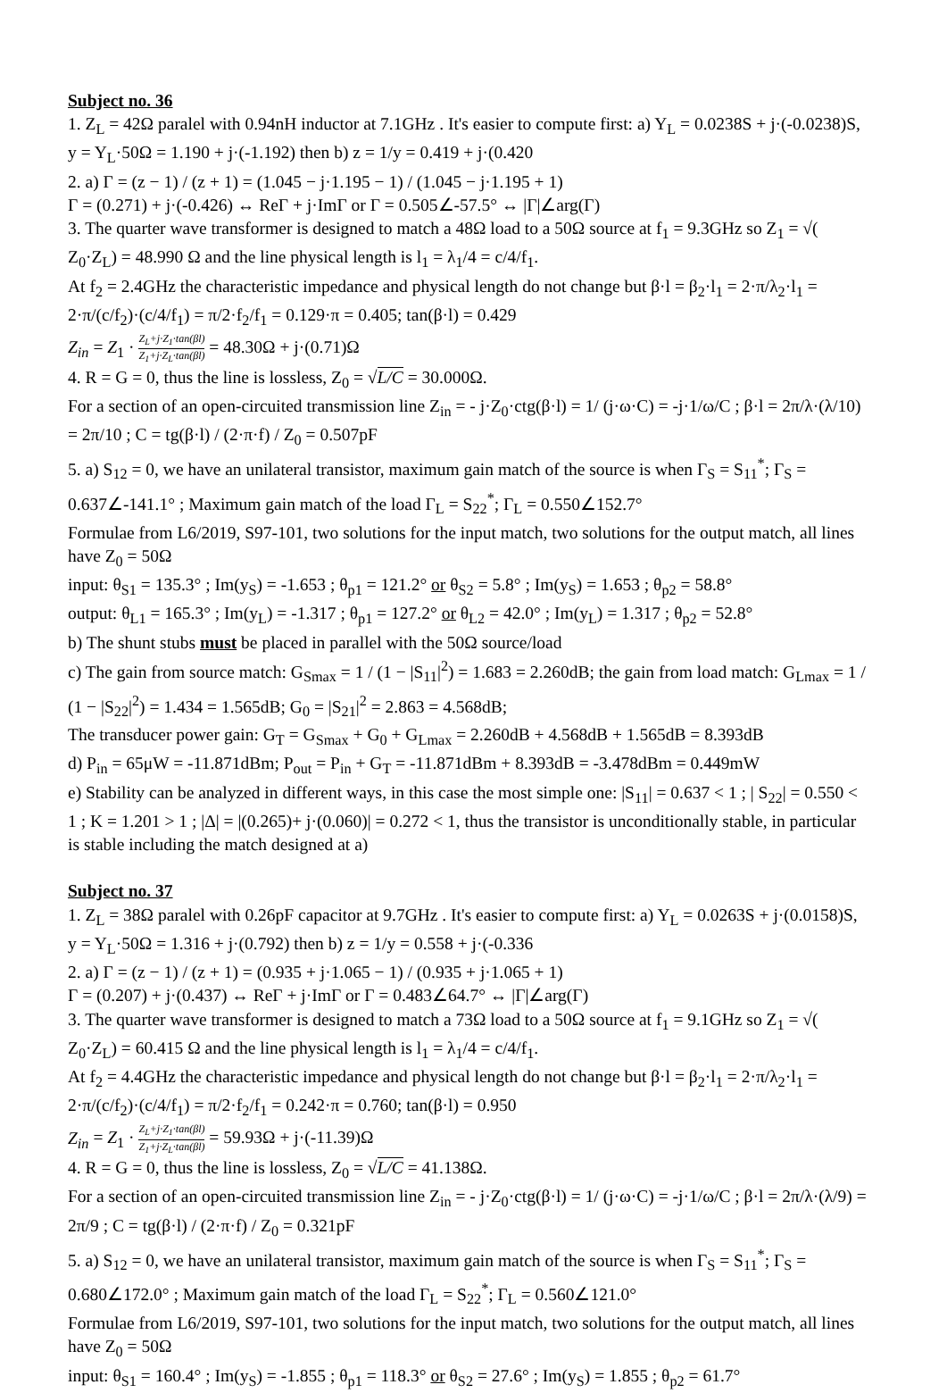Subject no. 36
1. Z<sub>L</sub> = 42Ω paralel with 0.94nH inductor at 7.1GHz . It's easier to compute first: a) Y<sub>L</sub> = 0.0238S + j·(-0.0238)S, y = Y<sub>L</sub>·50Ω = 1.190 + j·(-1.192) then b) z = 1/y = 0.419 + j·(0.420
2. a) Γ = (z − 1) / (z + 1) = (1.045 − j·1.195 − 1) / (1.045 − j·1.195 + 1)
Γ = (0.271) + j·(-0.426) ↔ ReΓ + j·ImΓ or Γ = 0.505∠-57.5° ↔ |Γ|∠arg(Γ)
3. The quarter wave transformer is designed to match a 48Ω load to a 50Ω source at f<sub>1</sub> = 9.3GHz so Z<sub>1</sub> = √( Z<sub>0</sub>·Z<sub>L</sub>) = 48.990 Ω and the line physical length is l<sub>1</sub> = λ<sub>1</sub>/4 = c/4/f<sub>1</sub>.
At f<sub>2</sub> = 2.4GHz the characteristic impedance and physical length do not change but β·l = β<sub>2</sub>·l<sub>1</sub> = 2·π/λ<sub>2</sub>·l<sub>1</sub> = 2·π/(c/f<sub>2</sub>)·(c/4/f<sub>1</sub>) = π/2·f<sub>2</sub>/f<sub>1</sub> = 0.129·π = 0.405; tan(β·l) = 0.429
Z<sub>in</sub> = Z<sub>1</sub> · Z<sub>L</sub>+j·Z<sub>1</sub>·tan(βl) Z<sub>1</sub>+j·Z<sub>L</sub>·tan(βl) = 48.30Ω + j·(0.71)Ω
4. R = G = 0, thus the line is lossless, Z<sub>0</sub> = √L/C = 30.000Ω.
For a section of an open-circuited transmission line Z<sub>in</sub> = - j·Z<sub>0</sub>·ctg(β·l) = 1/ (j·ω·C) = -j·1/ω/C ; β·l = 2π/λ·(λ/10) = 2π/10 ; C = tg(β·l) / (2·π·f) / Z<sub>0</sub> = 0.507pF
5. a) S<sub>12</sub> = 0, we have an unilateral transistor, maximum gain match of the source is when Γ<sub>S</sub> = S<sub>11</sub><sup>*</sup>; Γ<sub>S</sub> = 0.637∠-141.1° ; Maximum gain match of the load Γ<sub>L</sub> = S<sub>22</sub><sup>*</sup>; Γ<sub>L</sub> = 0.550∠152.7°
Formulae from L6/2019, S97-101, two solutions for the input match, two solutions for the output match, all lines have Z<sub>0</sub> = 50Ω
input: θ<sub>S1</sub> = 135.3° ; Im(y<sub>S</sub>) = -1.653 ; θ<sub>p1</sub> = 121.2° or θ<sub>S2</sub> = 5.8° ; Im(y<sub>S</sub>) = 1.653 ; θ<sub>p2</sub> = 58.8°
output: θ<sub>L1</sub> = 165.3° ; Im(y<sub>L</sub>) = -1.317 ; θ<sub>p1</sub> = 127.2° or θ<sub>L2</sub> = 42.0° ; Im(y<sub>L</sub>) = 1.317 ; θ<sub>p2</sub> = 52.8°
b) The shunt stubs must be placed in parallel with the 50Ω source/load
c) The gain from source match: G<sub>Smax</sub> = 1 / (1 − |S<sub>11</sub>|<sup>2</sup>) = 1.683 = 2.260dB; the gain from load match: G<sub>Lmax</sub> = 1 / (1 − |S<sub>22</sub>|<sup>2</sup>) = 1.434 = 1.565dB; G<sub>0</sub> = |S<sub>21</sub>|<sup>2</sup> = 2.863 = 4.568dB;
The transducer power gain: G<sub>T</sub> = G<sub>Smax</sub> + G<sub>0</sub> + G<sub>Lmax</sub> = 2.260dB + 4.568dB + 1.565dB = 8.393dB
d) P<sub>in</sub> = 65μW = -11.871dBm; P<sub>out</sub> = P<sub>in</sub> + G<sub>T</sub> = -11.871dBm + 8.393dB = -3.478dBm = 0.449mW
e) Stability can be analyzed in different ways, in this case the most simple one: |S<sub>11</sub>| = 0.637 < 1 ; | S<sub>22</sub>| = 0.550 < 1 ; K = 1.201 > 1 ; |Δ| = |(0.265)+ j·(0.060)| = 0.272 < 1, thus the transistor is unconditionally stable, in particular is stable including the match designed at a)
Subject no. 37
1. Z<sub>L</sub> = 38Ω paralel with 0.26pF capacitor at 9.7GHz . It's easier to compute first: a) Y<sub>L</sub> = 0.0263S + j·(0.0158)S, y = Y<sub>L</sub>·50Ω = 1.316 + j·(0.792) then b) z = 1/y = 0.558 + j·(-0.336
2. a) Γ = (z − 1) / (z + 1) = (0.935 + j·1.065 − 1) / (0.935 + j·1.065 + 1)
Γ = (0.207) + j·(0.437) ↔ ReΓ + j·ImΓ or Γ = 0.483∠64.7° ↔ |Γ|∠arg(Γ)
3. The quarter wave transformer is designed to match a 73Ω load to a 50Ω source at f<sub>1</sub> = 9.1GHz so Z<sub>1</sub> = √( Z<sub>0</sub>·Z<sub>L</sub>) = 60.415 Ω and the line physical length is l<sub>1</sub> = λ<sub>1</sub>/4 = c/4/f<sub>1</sub>.
At f<sub>2</sub> = 4.4GHz the characteristic impedance and physical length do not change but β·l = β<sub>2</sub>·l<sub>1</sub> = 2·π/λ<sub>2</sub>·l<sub>1</sub> = 2·π/(c/f<sub>2</sub>)·(c/4/f<sub>1</sub>) = π/2·f<sub>2</sub>/f<sub>1</sub> = 0.242·π = 0.760; tan(β·l) = 0.950
Z<sub>in</sub> = Z<sub>1</sub> · Z<sub>L</sub>+j·Z<sub>1</sub>·tan(βl) Z<sub>1</sub>+j·Z<sub>L</sub>·tan(βl) = 59.93Ω + j·(-11.39)Ω
4. R = G = 0, thus the line is lossless, Z<sub>0</sub> = √L/C = 41.138Ω.
For a section of an open-circuited transmission line Z<sub>in</sub> = - j·Z<sub>0</sub>·ctg(β·l) = 1/ (j·ω·C) = -j·1/ω/C ; β·l = 2π/λ·(λ/9) = 2π/9 ; C = tg(β·l) / (2·π·f) / Z<sub>0</sub> = 0.321pF
5. a) S<sub>12</sub> = 0, we have an unilateral transistor, maximum gain match of the source is when Γ<sub>S</sub> = S<sub>11</sub><sup>*</sup>; Γ<sub>S</sub> = 0.680∠172.0° ; Maximum gain match of the load Γ<sub>L</sub> = S<sub>22</sub><sup>*</sup>; Γ<sub>L</sub> = 0.560∠121.0°
Formulae from L6/2019, S97-101, two solutions for the input match, two solutions for the output match, all lines have Z<sub>0</sub> = 50Ω
input: θ<sub>S1</sub> = 160.4° ; Im(y<sub>S</sub>) = -1.855 ; θ<sub>p1</sub> = 118.3° or θ<sub>S2</sub> = 27.6° ; Im(y<sub>S</sub>) = 1.855 ; θ<sub>p2</sub> = 61.7°